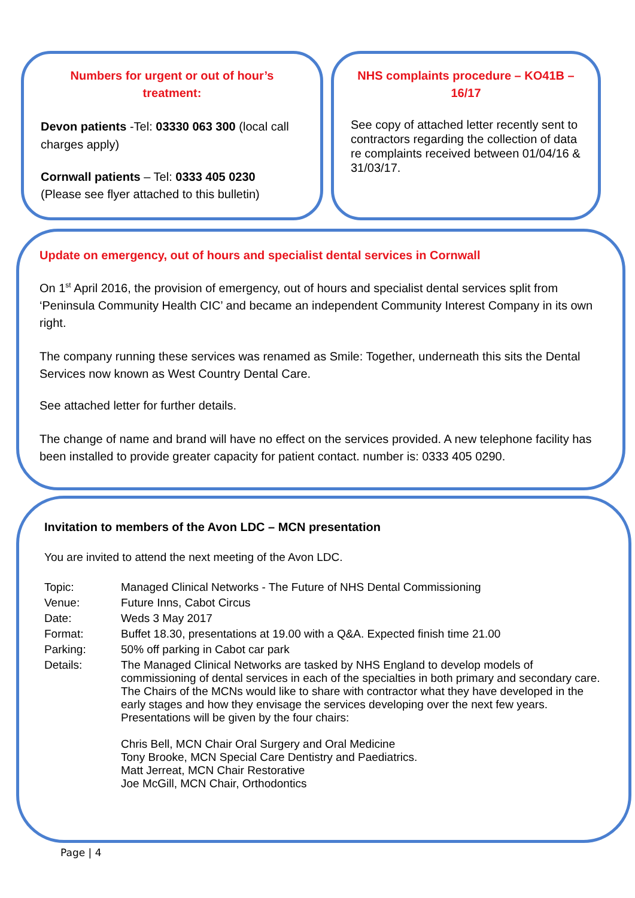Numbers for urgent or out of hour’s treatment:
Devon patients -Tel: 03330 063 300 (local call charges apply)
Cornwall patients – Tel: 0333 405 0230
(Please see flyer attached to this bulletin)
NHS complaints procedure – KO41B – 16/17
See copy of attached letter recently sent to contractors regarding the collection of data re complaints received between 01/04/16 & 31/03/17.
Update on emergency, out of hours and specialist dental services in Cornwall
On 1<sup>st</sup> April 2016, the provision of emergency, out of hours and specialist dental services split from ‘Peninsula Community Health CIC’ and became an independent Community Interest Company in its own right.
The company running these services was renamed as Smile: Together, underneath this sits the Dental Services now known as West Country Dental Care.
See attached letter for further details.
The change of name and brand will have no effect on the services provided. A new telephone facility has been installed to provide greater capacity for patient contact. number is: 0333 405 0290.
Invitation to members of the Avon LDC – MCN presentation
You are invited to attend the next meeting of the Avon LDC.
| Topic: | Managed Clinical Networks - The Future of NHS Dental Commissioning |
| Venue: | Future Inns, Cabot Circus |
| Date: | Weds 3 May 2017 |
| Format: | Buffet 18.30, presentations at 19.00 with a Q&A. Expected finish time 21.00 |
| Parking: | 50% off parking in Cabot car park |
| Details: | The Managed Clinical Networks are tasked by NHS England to develop models of commissioning of dental services in each of the specialties in both primary and secondary care. The Chairs of the MCNs would like to share with contractor what they have developed in the early stages and how they envisage the services developing over the next few years. Presentations will be given by the four chairs: Chris Bell, MCN Chair Oral Surgery and Oral Medicine Tony Brooke, MCN Special Care Dentistry and Paediatrics. Matt Jerreat, MCN Chair Restorative Joe McGill, MCN Chair, Orthodontics |
Page | 4